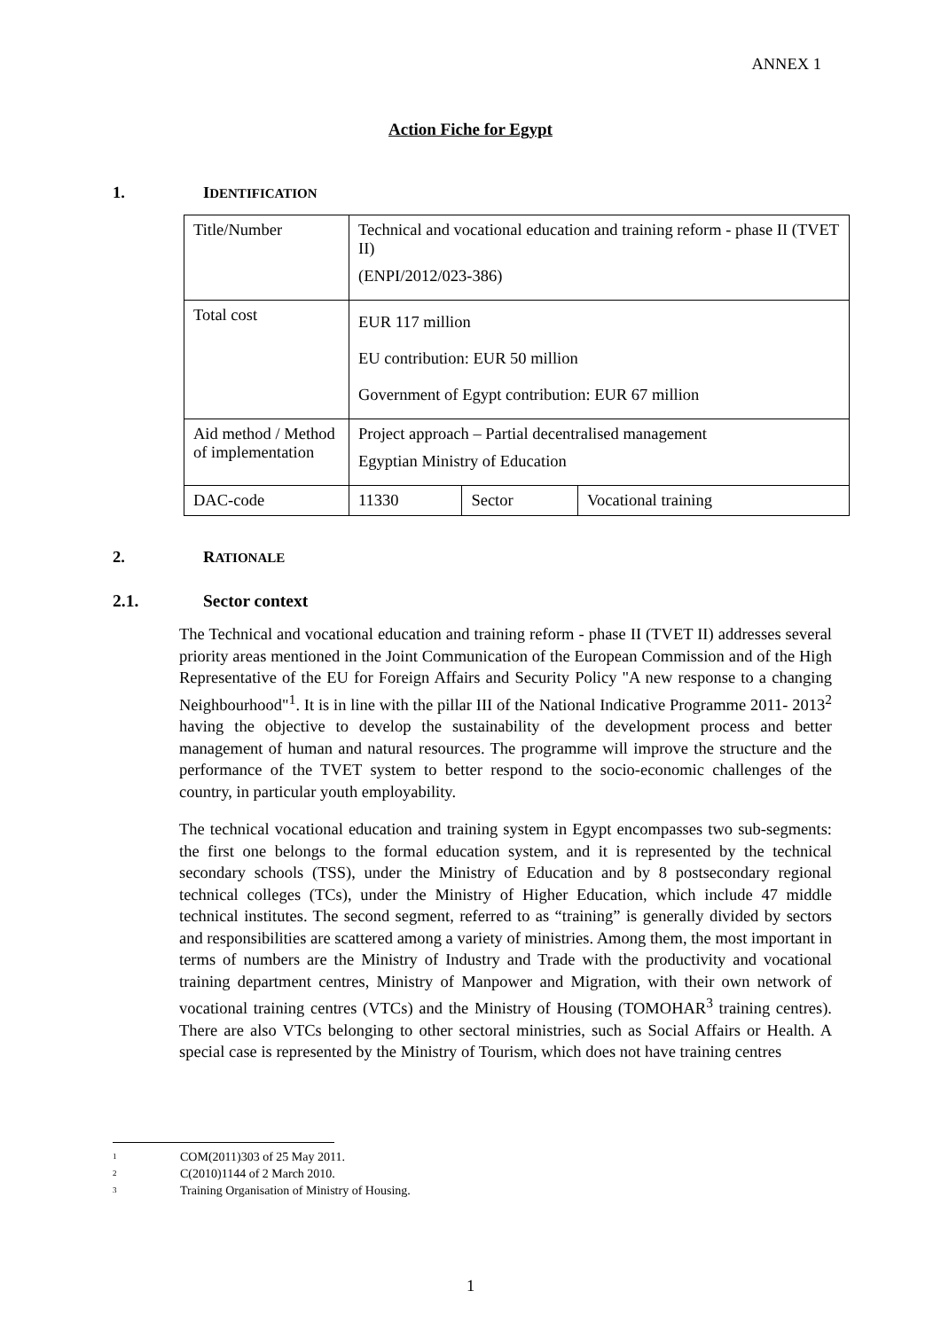ANNEX 1
Action Fiche for Egypt
1. IDENTIFICATION
| Title/Number | Technical and vocational education and training reform - phase II (TVET II) (ENPI/2012/023-386) | | |
| Total cost | EUR 117 million EU contribution: EUR 50 million Government of Egypt contribution: EUR 67 million | | |
| Aid method / Method of implementation | Project approach – Partial decentralised management Egyptian Ministry of Education | | |
| DAC-code | 11330 | Sector | Vocational training |
2. RATIONALE
2.1. Sector context
The Technical and vocational education and training reform - phase II (TVET II) addresses several priority areas mentioned in the Joint Communication of the European Commission and of the High Representative of the EU for Foreign Affairs and Security Policy "A new response to a changing Neighbourhood"<sup>1</sup>. It is in line with the pillar III of the National Indicative Programme 2011- 2013<sup>2</sup> having the objective to develop the sustainability of the development process and better management of human and natural resources. The programme will improve the structure and the performance of the TVET system to better respond to the socio-economic challenges of the country, in particular youth employability.
The technical vocational education and training system in Egypt encompasses two sub-segments: the first one belongs to the formal education system, and it is represented by the technical secondary schools (TSS), under the Ministry of Education and by 8 postsecondary regional technical colleges (TCs), under the Ministry of Higher Education, which include 47 middle technical institutes. The second segment, referred to as “training” is generally divided by sectors and responsibilities are scattered among a variety of ministries. Among them, the most important in terms of numbers are the Ministry of Industry and Trade with the productivity and vocational training department centres, Ministry of Manpower and Migration, with their own network of vocational training centres (VTCs) and the Ministry of Housing (TOMOHAR<sup>3</sup> training centres). There are also VTCs belonging to other sectoral ministries, such as Social Affairs or Health. A special case is represented by the Ministry of Tourism, which does not have training centres
1 COM(2011)303 of 25 May 2011.
2 C(2010)1144 of 2 March 2010.
3 Training Organisation of Ministry of Housing.
1